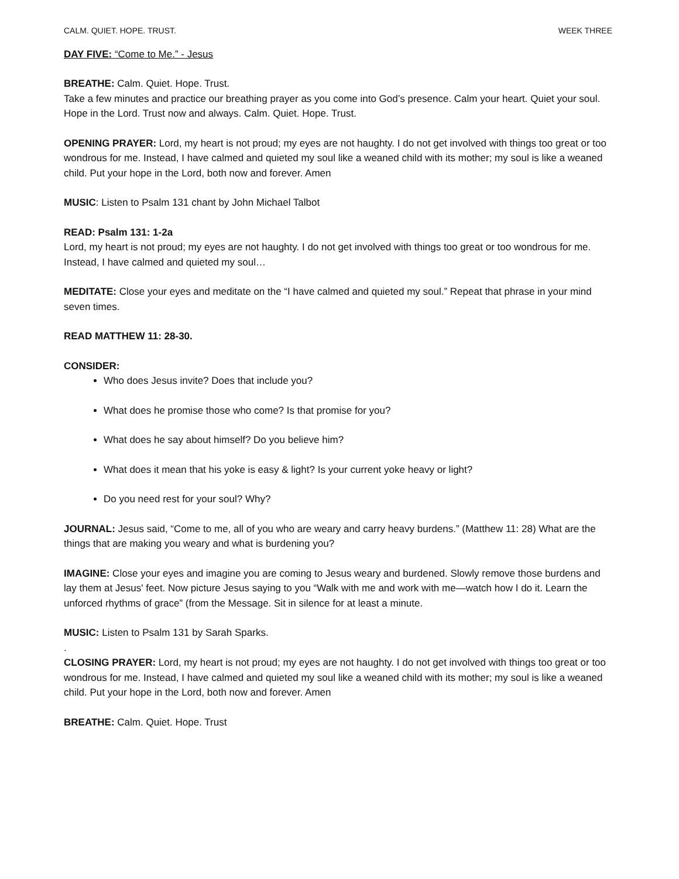CALM. QUIET. HOPE. TRUST. WEEK THREE
DAY FIVE: “Come to Me.” - Jesus
BREATHE: Calm. Quiet. Hope. Trust.
Take a few minutes and practice our breathing prayer as you come into God’s presence. Calm your heart. Quiet your soul. Hope in the Lord. Trust now and always. Calm. Quiet. Hope. Trust.
OPENING PRAYER: Lord, my heart is not proud; my eyes are not haughty. I do not get involved with things too great or too wondrous for me. Instead, I have calmed and quieted my soul like a weaned child with its mother; my soul is like a weaned child. Put your hope in the Lord, both now and forever. Amen
MUSIC: Listen to Psalm 131 chant by John Michael Talbot
READ: Psalm 131: 1-2a
Lord, my heart is not proud; my eyes are not haughty. I do not get involved with things too great or too wondrous for me. Instead, I have calmed and quieted my soul…
MEDITATE: Close your eyes and meditate on the “I have calmed and quieted my soul.” Repeat that phrase in your mind seven times.
READ MATTHEW 11: 28-30.
CONSIDER:
Who does Jesus invite? Does that include you?
What does he promise those who come? Is that promise for you?
What does he say about himself? Do you believe him?
What does it mean that his yoke is easy & light? Is your current yoke heavy or light?
Do you need rest for your soul? Why?
JOURNAL: Jesus said, “Come to me, all of you who are weary and carry heavy burdens.” (Matthew 11: 28) What are the things that are making you weary and what is burdening you?
IMAGINE: Close your eyes and imagine you are coming to Jesus weary and burdened. Slowly remove those burdens and lay them at Jesus' feet. Now picture Jesus saying to you “Walk with me and work with me—watch how I do it. Learn the unforced rhythms of grace” (from the Message. Sit in silence for at least a minute.
MUSIC: Listen to Psalm 131 by Sarah Sparks.
.
CLOSING PRAYER: Lord, my heart is not proud; my eyes are not haughty. I do not get involved with things too great or too wondrous for me. Instead, I have calmed and quieted my soul like a weaned child with its mother; my soul is like a weaned child. Put your hope in the Lord, both now and forever. Amen
BREATHE: Calm. Quiet. Hope. Trust